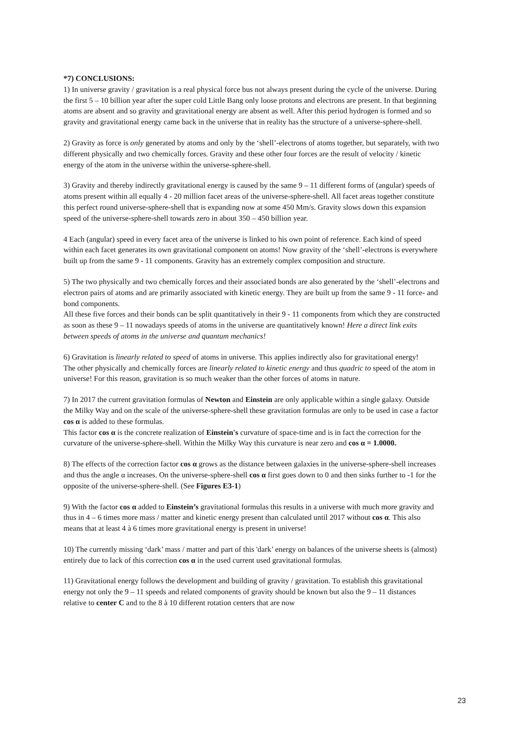*7) CONCLUSIONS:
1) In universe gravity / gravitation is a real physical force bus not always present during the cycle of the universe. During the first 5 – 10 billion year after the super cold Little Bang only loose protons and electrons are present. In that beginning atoms are absent and so gravity and gravitational energy are absent as well. After this period hydrogen is formed and so gravity and gravitational energy came back in the universe that in reality has the structure of a universe-sphere-shell.
2) Gravity as force is only generated by atoms and only by the ‘shell’-electrons of atoms together, but separately, with two different physically and two chemically forces. Gravity and these other four forces are the result of velocity / kinetic energy of the atom in the universe within the universe-sphere-shell.
3) Gravity and thereby indirectly gravitational energy is caused by the same 9 – 11 different forms of (angular) speeds of atoms present within all equally 4 - 20 million facet areas of the universe-sphere-shell. All facet areas together constitute this perfect round universe-sphere-shell that is expanding now at some 450 Mm/s. Gravity slows down this expansion speed of the universe-sphere-shell towards zero in about 350 – 450 billion year.
4 Each (angular) speed in every facet area of the universe is linked to his own point of reference. Each kind of speed within each facet generates its own gravitational component on atoms! Now gravity of the ‘shell’-electrons is everywhere built up from the same 9 - 11 components. Gravity has an extremely complex composition and structure.
5) The two physically and two chemically forces and their associated bonds are also generated by the ‘shell’-electrons and electron pairs of atoms and are primarily associated with kinetic energy. They are built up from the same 9 - 11 force- and bond components.
All these five forces and their bonds can be split quantitatively in their 9 - 11 components from which they are constructed as soon as these 9 – 11 nowadays speeds of atoms in the universe are quantitatively known! Here a direct link exits between speeds of atoms in the universe and quantum mechanics!
6) Gravitation is linearly related to speed of atoms in universe. This applies indirectly also for gravitational energy!
The other physically and chemically forces are linearly related to kinetic energy and thus quadric to speed of the atom in universe! For this reason, gravitation is so much weaker than the other forces of atoms in nature.
7) In 2017 the current gravitation formulas of Newton and Einstein are only applicable within a single galaxy. Outside the Milky Way and on the scale of the universe-sphere-shell these gravitation formulas are only to be used in case a factor cos α is added to these formulas.
This factor cos α is the concrete realization of Einstein's curvature of space-time and is in fact the correction for the curvature of the universe-sphere-shell. Within the Milky Way this curvature is near zero and cos α = 1.0000.
8) The effects of the correction factor cos α grows as the distance between galaxies in the universe-sphere-shell increases and thus the angle α increases. On the universe-sphere-shell cos α first goes down to 0 and then sinks further to -1 for the opposite of the universe-sphere-shell. (See Figures E3-1)
9) With the factor cos α added to Einstein’s gravitational formulas this results in a universe with much more gravity and thus in 4 – 6 times more mass / matter and kinetic energy present than calculated until 2017 without cos α. This also means that at least 4 à 6 times more gravitational energy is present in universe!
10) The currently missing ‘dark’ mass / matter and part of this 'dark’ energy on balances of the universe sheets is (almost) entirely due to lack of this correction cos α in the used current used gravitational formulas.
11) Gravitational energy follows the development and building of gravity / gravitation. To establish this gravitational energy not only the 9 – 11 speeds and related components of gravity should be known but also the 9 – 11 distances relative to center C and to the 8 à 10 different rotation centers that are now
23